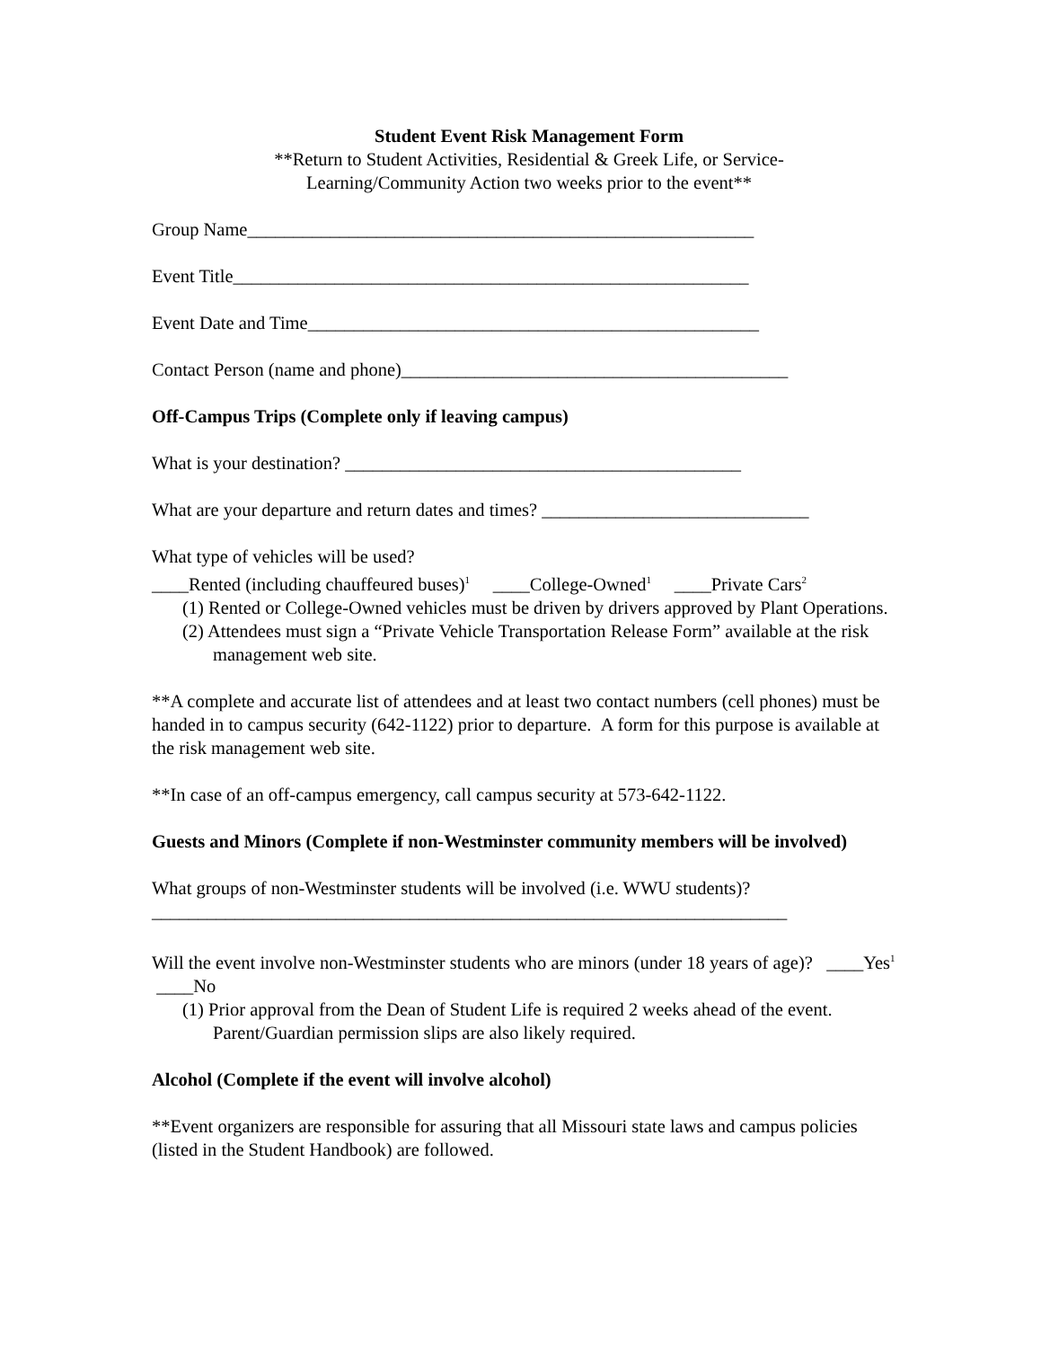Student Event Risk Management Form
**Return to Student Activities, Residential & Greek Life, or Service-
Learning/Community Action two weeks prior to the event**
Group Name_______________________________________________________
Event Title________________________________________________________
Event Date and Time_________________________________________________
Contact Person (name and phone)__________________________________________
Off-Campus Trips (Complete only if leaving campus)
What is your destination? ___________________________________________
What are your departure and return dates and times? _____________________________
What type of vehicles will be used?
____Rented (including chauffeured buses)<sup>1</sup> ____College-Owned<sup>1</sup> ____Private Cars<sup>2</sup>
(1) Rented or College-Owned vehicles must be driven by drivers approved by Plant Operations.
(2) Attendees must sign a “Private Vehicle Transportation Release Form” available at the risk management web site.
**A complete and accurate list of attendees and at least two contact numbers (cell phones) must be handed in to campus security (642-1122) prior to departure. A form for this purpose is available at the risk management web site.
**In case of an off-campus emergency, call campus security at 573-642-1122.
Guests and Minors (Complete if non-Westminster community members will be involved)
What groups of non-Westminster students will be involved (i.e. WWU students)?
_____________________________________________________________________
Will the event involve non-Westminster students who are minors (under 18 years of age)? ____Yes<sup>1</sup> ____No
(1) Prior approval from the Dean of Student Life is required 2 weeks ahead of the event. Parent/Guardian permission slips are also likely required.
Alcohol (Complete if the event will involve alcohol)
**Event organizers are responsible for assuring that all Missouri state laws and campus policies (listed in the Student Handbook) are followed.